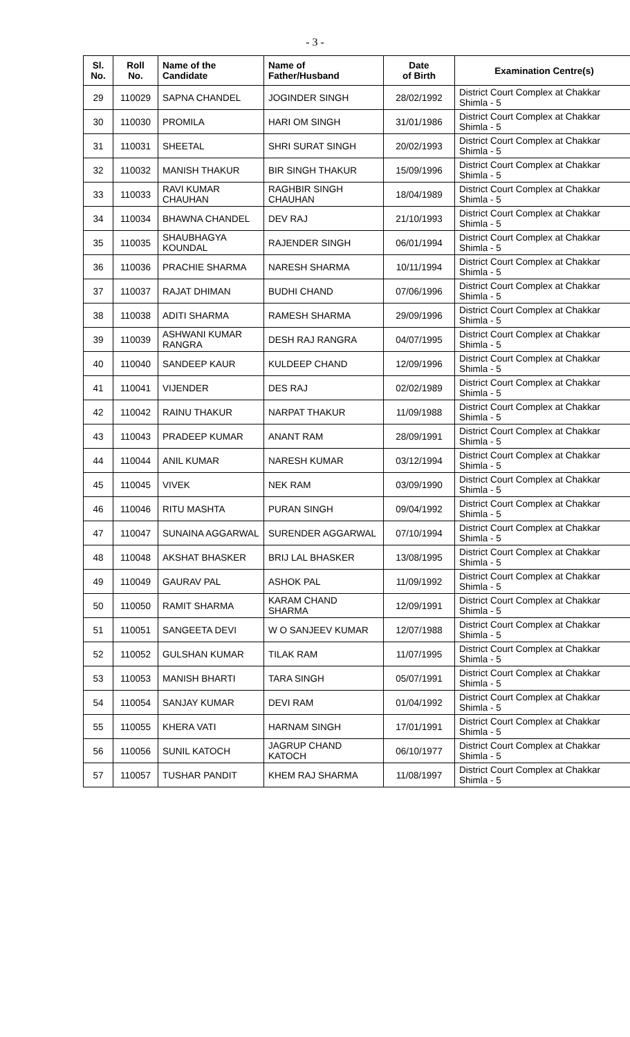- 3 -
| Sl. No. | Roll No. | Name of the Candidate | Name of Father/Husband | Date of Birth | Examination Centre(s) |
| --- | --- | --- | --- | --- | --- |
| 29 | 110029 | SAPNA CHANDEL | JOGINDER SINGH | 28/02/1992 | District Court Complex at Chakkar Shimla - 5 |
| 30 | 110030 | PROMILA | HARI OM SINGH | 31/01/1986 | District Court Complex at Chakkar Shimla - 5 |
| 31 | 110031 | SHEETAL | SHRI SURAT SINGH | 20/02/1993 | District Court Complex at Chakkar Shimla - 5 |
| 32 | 110032 | MANISH THAKUR | BIR SINGH THAKUR | 15/09/1996 | District Court Complex at Chakkar Shimla - 5 |
| 33 | 110033 | RAVI KUMAR CHAUHAN | RAGHBIR SINGH CHAUHAN | 18/04/1989 | District Court Complex at Chakkar Shimla - 5 |
| 34 | 110034 | BHAWNA CHANDEL | DEV RAJ | 21/10/1993 | District Court Complex at Chakkar Shimla - 5 |
| 35 | 110035 | SHAUBHAGYA KOUNDAL | RAJENDER SINGH | 06/01/1994 | District Court Complex at Chakkar Shimla - 5 |
| 36 | 110036 | PRACHIE SHARMA | NARESH SHARMA | 10/11/1994 | District Court Complex at Chakkar Shimla - 5 |
| 37 | 110037 | RAJAT DHIMAN | BUDHI CHAND | 07/06/1996 | District Court Complex at Chakkar Shimla - 5 |
| 38 | 110038 | ADITI SHARMA | RAMESH SHARMA | 29/09/1996 | District Court Complex at Chakkar Shimla - 5 |
| 39 | 110039 | ASHWANI KUMAR RANGRA | DESH RAJ RANGRA | 04/07/1995 | District Court Complex at Chakkar Shimla - 5 |
| 40 | 110040 | SANDEEP KAUR | KULDEEP CHAND | 12/09/1996 | District Court Complex at Chakkar Shimla - 5 |
| 41 | 110041 | VIJENDER | DES RAJ | 02/02/1989 | District Court Complex at Chakkar Shimla - 5 |
| 42 | 110042 | RAINU THAKUR | NARPAT THAKUR | 11/09/1988 | District Court Complex at Chakkar Shimla - 5 |
| 43 | 110043 | PRADEEP KUMAR | ANANT RAM | 28/09/1991 | District Court Complex at Chakkar Shimla - 5 |
| 44 | 110044 | ANIL KUMAR | NARESH KUMAR | 03/12/1994 | District Court Complex at Chakkar Shimla - 5 |
| 45 | 110045 | VIVEK | NEK RAM | 03/09/1990 | District Court Complex at Chakkar Shimla - 5 |
| 46 | 110046 | RITU MASHTA | PURAN SINGH | 09/04/1992 | District Court Complex at Chakkar Shimla - 5 |
| 47 | 110047 | SUNAINA AGGARWAL | SURENDER AGGARWAL | 07/10/1994 | District Court Complex at Chakkar Shimla - 5 |
| 48 | 110048 | AKSHAT BHASKER | BRIJ LAL BHASKER | 13/08/1995 | District Court Complex at Chakkar Shimla - 5 |
| 49 | 110049 | GAURAV PAL | ASHOK PAL | 11/09/1992 | District Court Complex at Chakkar Shimla - 5 |
| 50 | 110050 | RAMIT SHARMA | KARAM CHAND SHARMA | 12/09/1991 | District Court Complex at Chakkar Shimla - 5 |
| 51 | 110051 | SANGEETA DEVI | W O SANJEEV KUMAR | 12/07/1988 | District Court Complex at Chakkar Shimla - 5 |
| 52 | 110052 | GULSHAN KUMAR | TILAK RAM | 11/07/1995 | District Court Complex at Chakkar Shimla - 5 |
| 53 | 110053 | MANISH BHARTI | TARA SINGH | 05/07/1991 | District Court Complex at Chakkar Shimla - 5 |
| 54 | 110054 | SANJAY KUMAR | DEVI RAM | 01/04/1992 | District Court Complex at Chakkar Shimla - 5 |
| 55 | 110055 | KHERA VATI | HARNAM SINGH | 17/01/1991 | District Court Complex at Chakkar Shimla - 5 |
| 56 | 110056 | SUNIL KATOCH | JAGRUP CHAND KATOCH | 06/10/1977 | District Court Complex at Chakkar Shimla - 5 |
| 57 | 110057 | TUSHAR PANDIT | KHEM RAJ SHARMA | 11/08/1997 | District Court Complex at Chakkar Shimla - 5 |